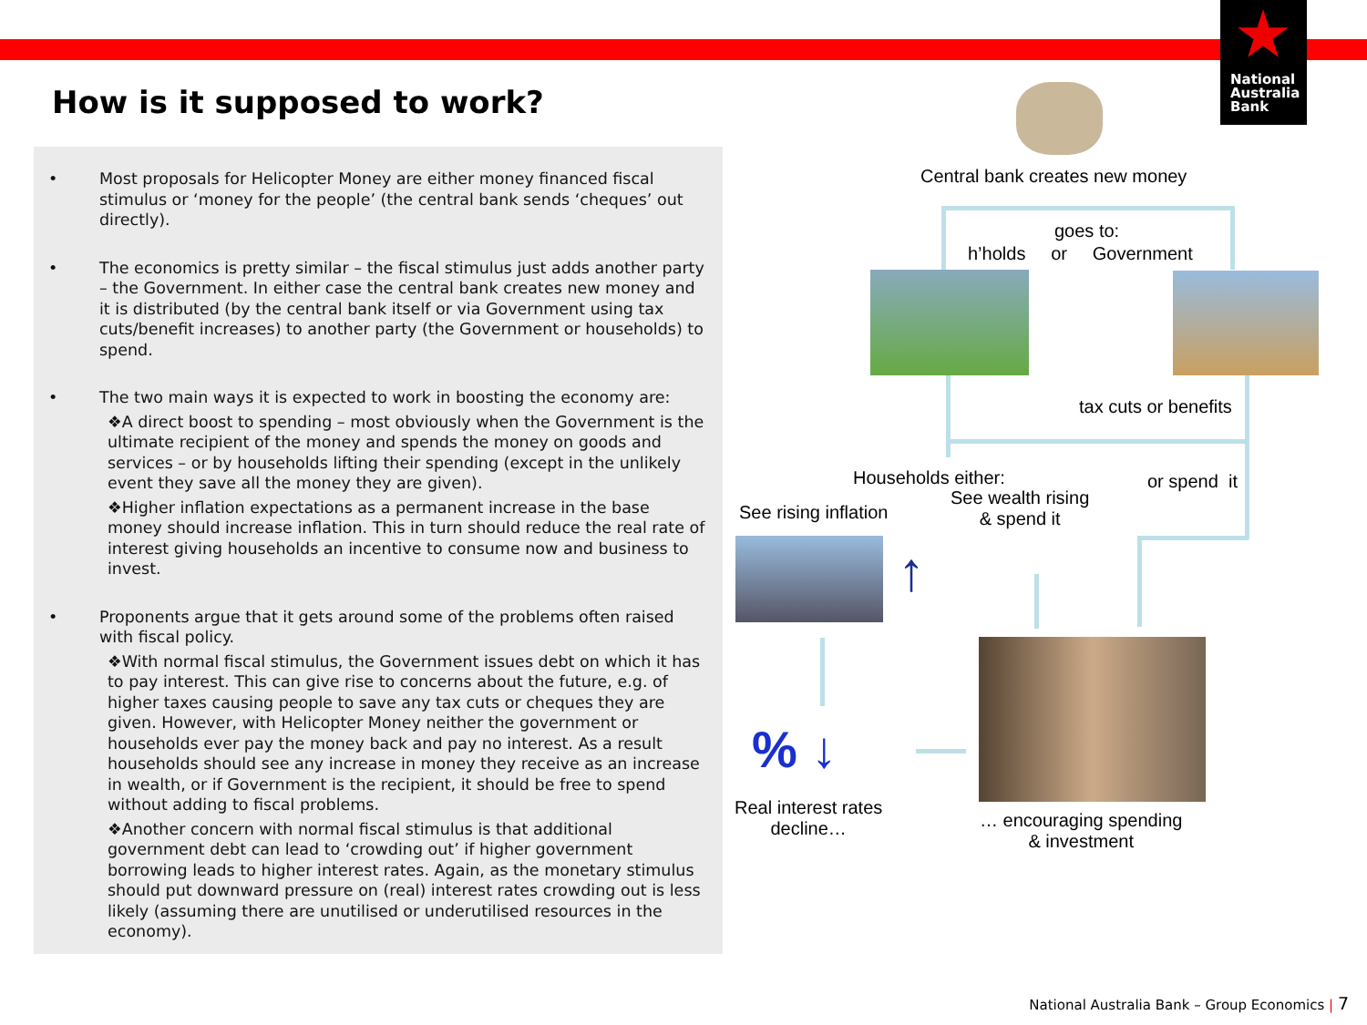National
Australia
Bank
How is it supposed to work?
• Most proposals for Helicopter Money are either money financed fiscal stimulus or ‘money for the people’ (the central bank sends ‘cheques’ out directly).
• The economics is pretty similar – the fiscal stimulus just adds another party – the Government. In either case the central bank creates new money and it is distributed (by the central bank itself or via Government using tax cuts/benefit increases) to another party (the Government or households) to spend.
• The two main ways it is expected to work in boosting the economy are:
❖A direct boost to spending – most obviously when the Government is the ultimate recipient of the money and spends the money on goods and services – or by households lifting their spending (except in the unlikely event they save all the money they are given).
❖Higher inflation expectations as a permanent increase in the base money should increase inflation. This in turn should reduce the real rate of interest giving households an incentive to consume now and business to invest.
• Proponents argue that it gets around some of the problems often raised with fiscal policy.
❖With normal fiscal stimulus, the Government issues debt on which it has to pay interest. This can give rise to concerns about the future, e.g. of higher taxes causing people to save any tax cuts or cheques they are given. However, with Helicopter Money neither the government or households ever pay the money back and pay no interest. As a result households should see any increase in money they receive as an increase in wealth, or if Government is the recipient, it should be free to spend without adding to fiscal problems.
❖Another concern with normal fiscal stimulus is that additional government debt can lead to ‘crowding out’ if higher government borrowing leads to higher interest rates. Again, as the monetary stimulus should put downward pressure on (real) interest rates crowding out is less likely (assuming there are unutilised or underutilised resources in the economy).
Central bank creates new money
goes to:
h’holds or Government
tax cuts or benefits
Households either: or spend it
See wealth rising
& spend it
See rising inflation
↑
% ↓
Real interest rates
decline…
… encouraging spending
& investment
National Australia Bank – Group Economics | 7